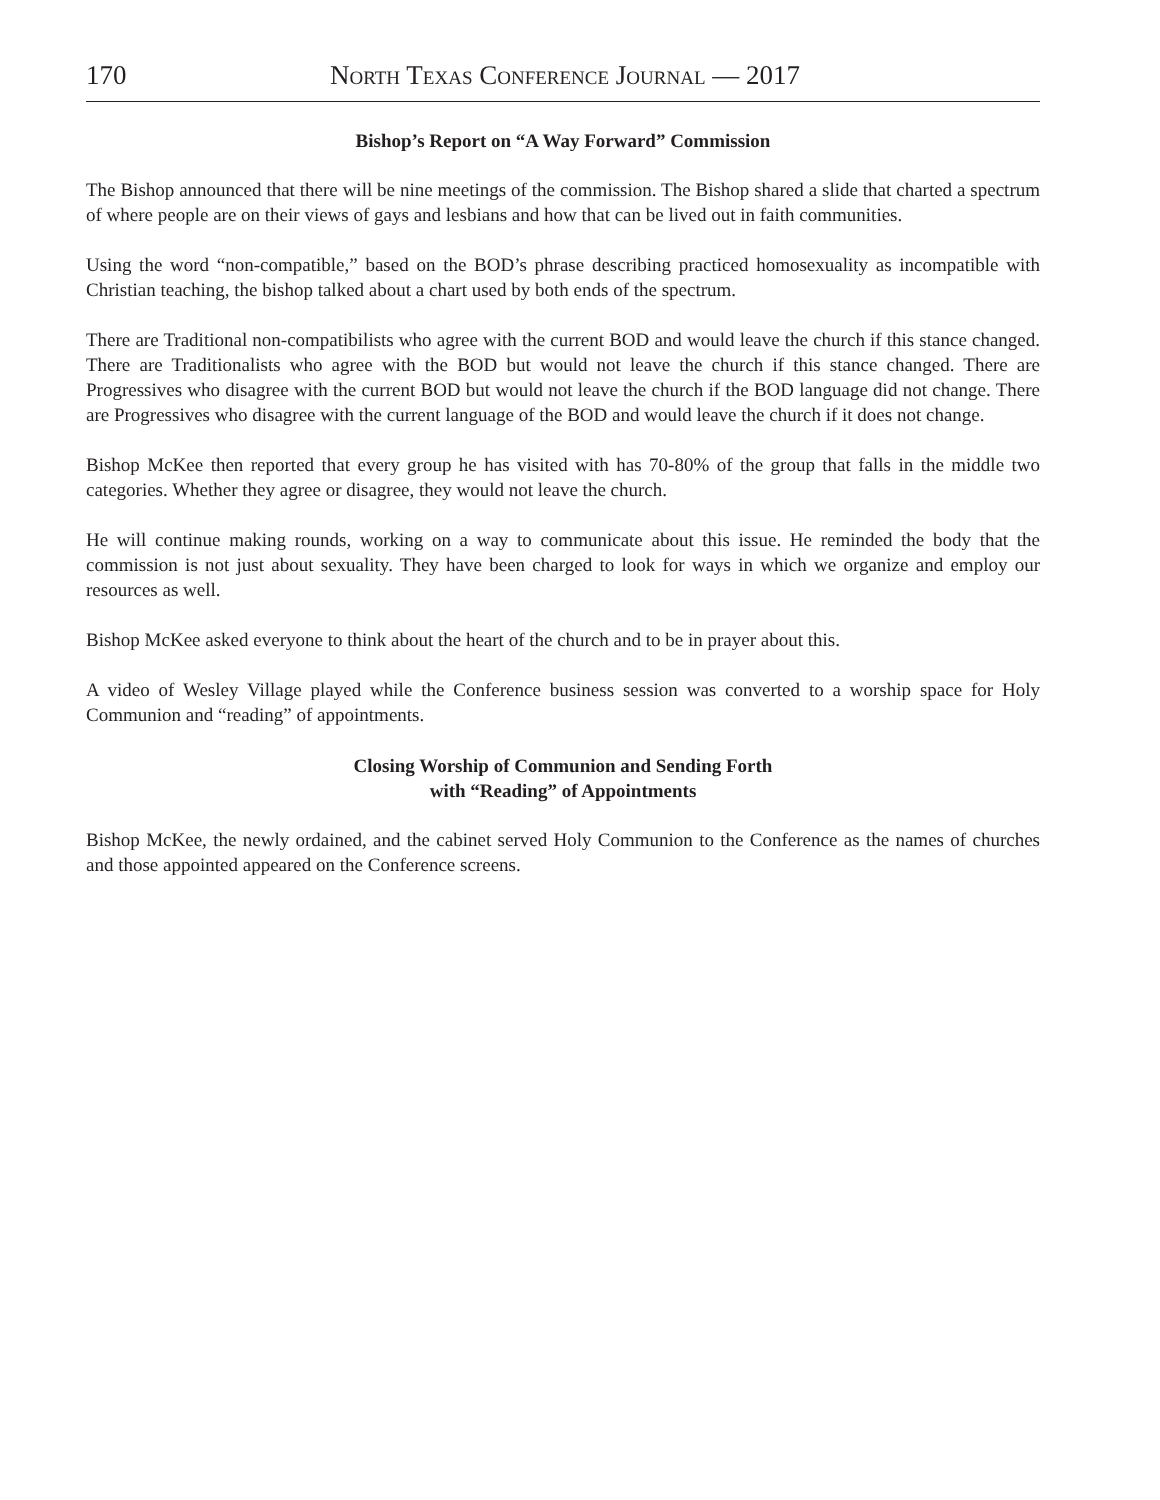170 North Texas Conference Journal — 2017
Bishop’s Report on “A Way Forward” Commission
The Bishop announced that there will be nine meetings of the commission. The Bishop shared a slide that charted a spectrum of where people are on their views of gays and lesbians and how that can be lived out in faith communities.
Using the word “non-compatible,” based on the BOD’s phrase describing practiced homosexuality as incompatible with Christian teaching, the bishop talked about a chart used by both ends of the spectrum.
There are Traditional non-compatibilists who agree with the current BOD and would leave the church if this stance changed. There are Traditionalists who agree with the BOD but would not leave the church if this stance changed. There are Progressives who disagree with the current BOD but would not leave the church if the BOD language did not change. There are Progressives who disagree with the current language of the BOD and would leave the church if it does not change.
Bishop McKee then reported that every group he has visited with has 70-80% of the group that falls in the middle two categories. Whether they agree or disagree, they would not leave the church.
He will continue making rounds, working on a way to communicate about this issue. He reminded the body that the commission is not just about sexuality. They have been charged to look for ways in which we organize and employ our resources as well.
Bishop McKee asked everyone to think about the heart of the church and to be in prayer about this.
A video of Wesley Village played while the Conference business session was converted to a worship space for Holy Communion and “reading” of appointments.
Closing Worship of Communion and Sending Forth
with “Reading” of Appointments
Bishop McKee, the newly ordained, and the cabinet served Holy Communion to the Conference as the names of churches and those appointed appeared on the Conference screens.